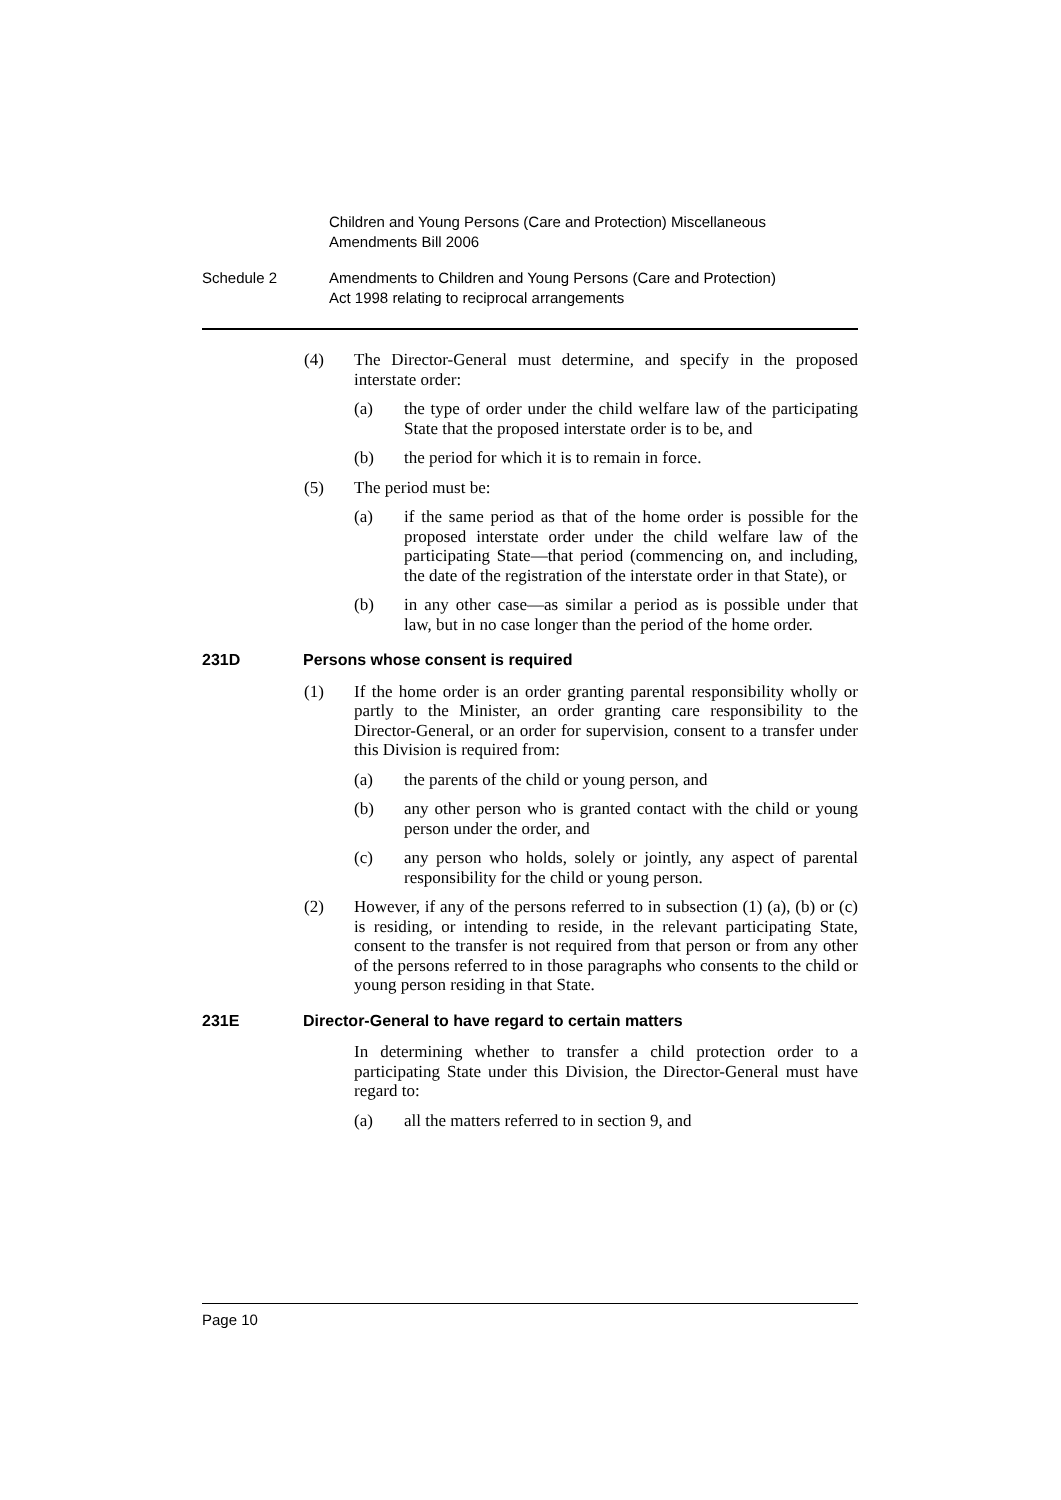Children and Young Persons (Care and Protection) Miscellaneous
Amendments Bill 2006
Schedule 2 Amendments to Children and Young Persons (Care and Protection)
Act 1998 relating to reciprocal arrangements
(4) The Director-General must determine, and specify in the proposed interstate order:
(a) the type of order under the child welfare law of the participating State that the proposed interstate order is to be, and
(b) the period for which it is to remain in force.
(5) The period must be:
(a) if the same period as that of the home order is possible for the proposed interstate order under the child welfare law of the participating State—that period (commencing on, and including, the date of the registration of the interstate order in that State), or
(b) in any other case—as similar a period as is possible under that law, but in no case longer than the period of the home order.
231D Persons whose consent is required
(1) If the home order is an order granting parental responsibility wholly or partly to the Minister, an order granting care responsibility to the Director-General, or an order for supervision, consent to a transfer under this Division is required from:
(a) the parents of the child or young person, and
(b) any other person who is granted contact with the child or young person under the order, and
(c) any person who holds, solely or jointly, any aspect of parental responsibility for the child or young person.
(2) However, if any of the persons referred to in subsection (1) (a), (b) or (c) is residing, or intending to reside, in the relevant participating State, consent to the transfer is not required from that person or from any other of the persons referred to in those paragraphs who consents to the child or young person residing in that State.
231E Director-General to have regard to certain matters
In determining whether to transfer a child protection order to a participating State under this Division, the Director-General must have regard to:
(a) all the matters referred to in section 9, and
Page 10